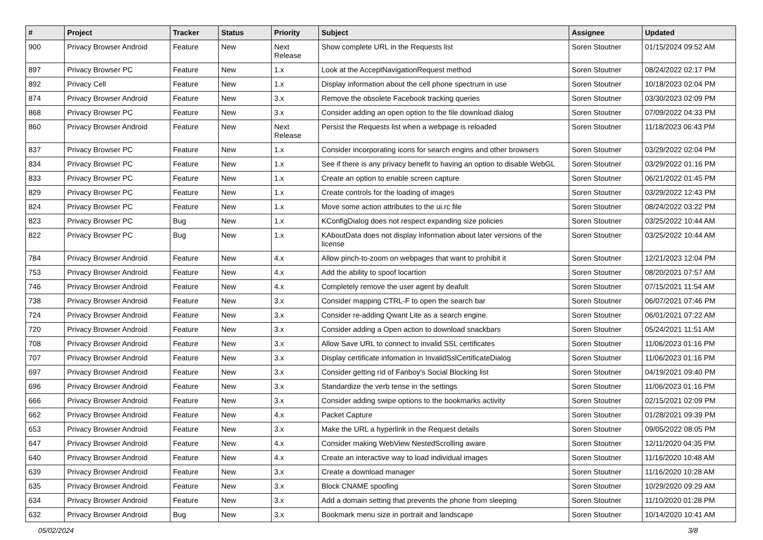| # | Project | Tracker | Status | Priority | Subject | Assignee | Updated |
| --- | --- | --- | --- | --- | --- | --- | --- |
| 900 | Privacy Browser Android | Feature | New | Next Release | Show complete URL in the Requests list | Soren Stoutner | 01/15/2024 09:52 AM |
| 897 | Privacy Browser PC | Feature | New | 1.x | Look at the AcceptNavigationRequest method | Soren Stoutner | 08/24/2022 02:17 PM |
| 892 | Privacy Cell | Feature | New | 1.x | Display information about the cell phone spectrum in use | Soren Stoutner | 10/18/2023 02:04 PM |
| 874 | Privacy Browser Android | Feature | New | 3.x | Remove the obsolete Facebook tracking queries | Soren Stoutner | 03/30/2023 02:09 PM |
| 868 | Privacy Browser PC | Feature | New | 3.x | Consider adding an open option to the file download dialog | Soren Stoutner | 07/09/2022 04:33 PM |
| 860 | Privacy Browser Android | Feature | New | Next Release | Persist the Requests list when a webpage is reloaded | Soren Stoutner | 11/18/2023 06:43 PM |
| 837 | Privacy Browser PC | Feature | New | 1.x | Consider incorporating icons for search engins and other browsers | Soren Stoutner | 03/29/2022 02:04 PM |
| 834 | Privacy Browser PC | Feature | New | 1.x | See if there is any privacy benefit to having an option to disable WebGL | Soren Stoutner | 03/29/2022 01:16 PM |
| 833 | Privacy Browser PC | Feature | New | 1.x | Create an option to enable screen capture | Soren Stoutner | 06/21/2022 01:45 PM |
| 829 | Privacy Browser PC | Feature | New | 1.x | Create controls for the loading of images | Soren Stoutner | 03/29/2022 12:43 PM |
| 824 | Privacy Browser PC | Feature | New | 1.x | Move some action attributes to the ui.rc file | Soren Stoutner | 08/24/2022 03:22 PM |
| 823 | Privacy Browser PC | Bug | New | 1.x | KConfigDialog does not respect expanding size policies | Soren Stoutner | 03/25/2022 10:44 AM |
| 822 | Privacy Browser PC | Bug | New | 1.x | KAboutData does not display information about later versions of the license | Soren Stoutner | 03/25/2022 10:44 AM |
| 784 | Privacy Browser Android | Feature | New | 4.x | Allow pinch-to-zoom on webpages that want to prohibit it | Soren Stoutner | 12/21/2023 12:04 PM |
| 753 | Privacy Browser Android | Feature | New | 4.x | Add the ability to spoof locartion | Soren Stoutner | 08/20/2021 07:57 AM |
| 746 | Privacy Browser Android | Feature | New | 4.x | Completely remove the user agent by deafult | Soren Stoutner | 07/15/2021 11:54 AM |
| 738 | Privacy Browser Android | Feature | New | 3.x | Consider mapping CTRL-F to open the search bar | Soren Stoutner | 06/07/2021 07:46 PM |
| 724 | Privacy Browser Android | Feature | New | 3.x | Consider re-adding Qwant Lite as a search engine. | Soren Stoutner | 06/01/2021 07:22 AM |
| 720 | Privacy Browser Android | Feature | New | 3.x | Consider adding a Open action to download snackbars | Soren Stoutner | 05/24/2021 11:51 AM |
| 708 | Privacy Browser Android | Feature | New | 3.x | Allow Save URL to connect to invalid SSL certificates | Soren Stoutner | 11/06/2023 01:16 PM |
| 707 | Privacy Browser Android | Feature | New | 3.x | Display certificate infomation in InvalidSslCertificateDialog | Soren Stoutner | 11/06/2023 01:16 PM |
| 697 | Privacy Browser Android | Feature | New | 3.x | Consider getting rid of Fanboy's Social Blocking list | Soren Stoutner | 04/19/2021 09:40 PM |
| 696 | Privacy Browser Android | Feature | New | 3.x | Standardize the verb tense in the settings | Soren Stoutner | 11/06/2023 01:16 PM |
| 666 | Privacy Browser Android | Feature | New | 3.x | Consider adding swipe options to the bookmarks activity | Soren Stoutner | 02/15/2021 02:09 PM |
| 662 | Privacy Browser Android | Feature | New | 4.x | Packet Capture | Soren Stoutner | 01/28/2021 09:39 PM |
| 653 | Privacy Browser Android | Feature | New | 3.x | Make the URL a hyperlink in the Request details | Soren Stoutner | 09/05/2022 08:05 PM |
| 647 | Privacy Browser Android | Feature | New | 4.x | Consider making WebView NestedScrolling aware | Soren Stoutner | 12/11/2020 04:35 PM |
| 640 | Privacy Browser Android | Feature | New | 4.x | Create an interactive way to load individual images | Soren Stoutner | 11/16/2020 10:48 AM |
| 639 | Privacy Browser Android | Feature | New | 3.x | Create a download manager | Soren Stoutner | 11/16/2020 10:28 AM |
| 635 | Privacy Browser Android | Feature | New | 3.x | Block CNAME spoofing | Soren Stoutner | 10/29/2020 09:29 AM |
| 634 | Privacy Browser Android | Feature | New | 3.x | Add a domain setting that prevents the phone from sleeping | Soren Stoutner | 11/10/2020 01:28 PM |
| 632 | Privacy Browser Android | Bug | New | 3.x | Bookmark menu size in portrait and landscape | Soren Stoutner | 10/14/2020 10:41 AM |
05/02/2024 3/8